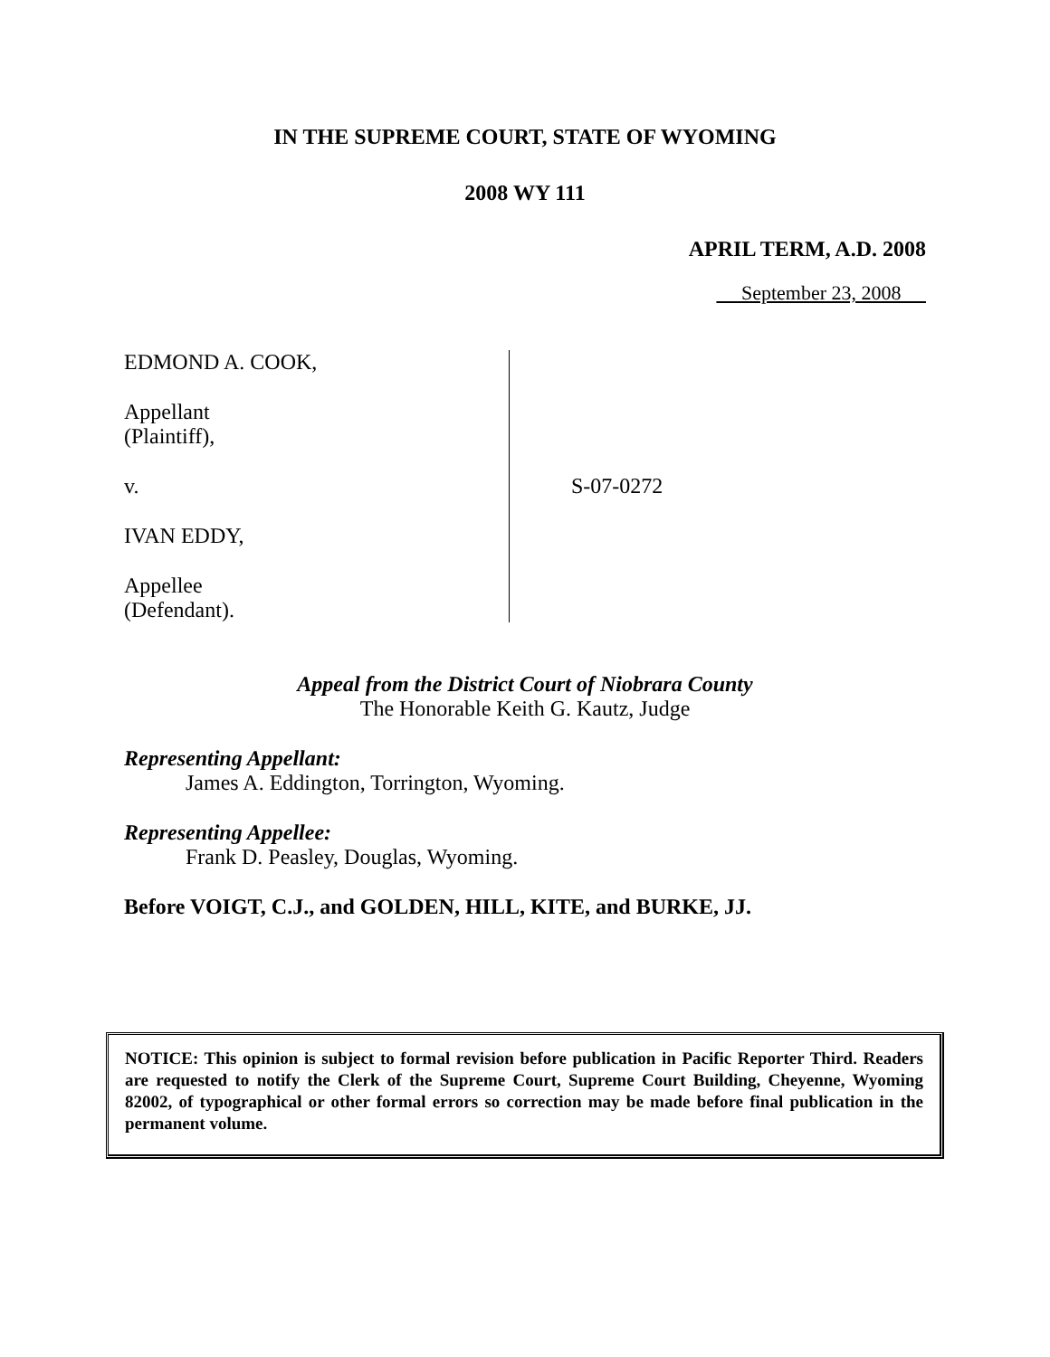IN THE SUPREME COURT, STATE OF WYOMING
2008 WY 111
APRIL TERM, A.D. 2008
September 23, 2008
EDMOND A. COOK,
Appellant
(Plaintiff),
v.
IVAN EDDY,
Appellee
(Defendant).
S-07-0272
Appeal from the District Court of Niobrara County
The Honorable Keith G. Kautz, Judge
Representing Appellant:
James A. Eddington, Torrington, Wyoming.
Representing Appellee:
Frank D. Peasley, Douglas, Wyoming.
Before VOIGT, C.J., and GOLDEN, HILL, KITE, and BURKE, JJ.
NOTICE: This opinion is subject to formal revision before publication in Pacific Reporter Third. Readers are requested to notify the Clerk of the Supreme Court, Supreme Court Building, Cheyenne, Wyoming 82002, of typographical or other formal errors so correction may be made before final publication in the permanent volume.